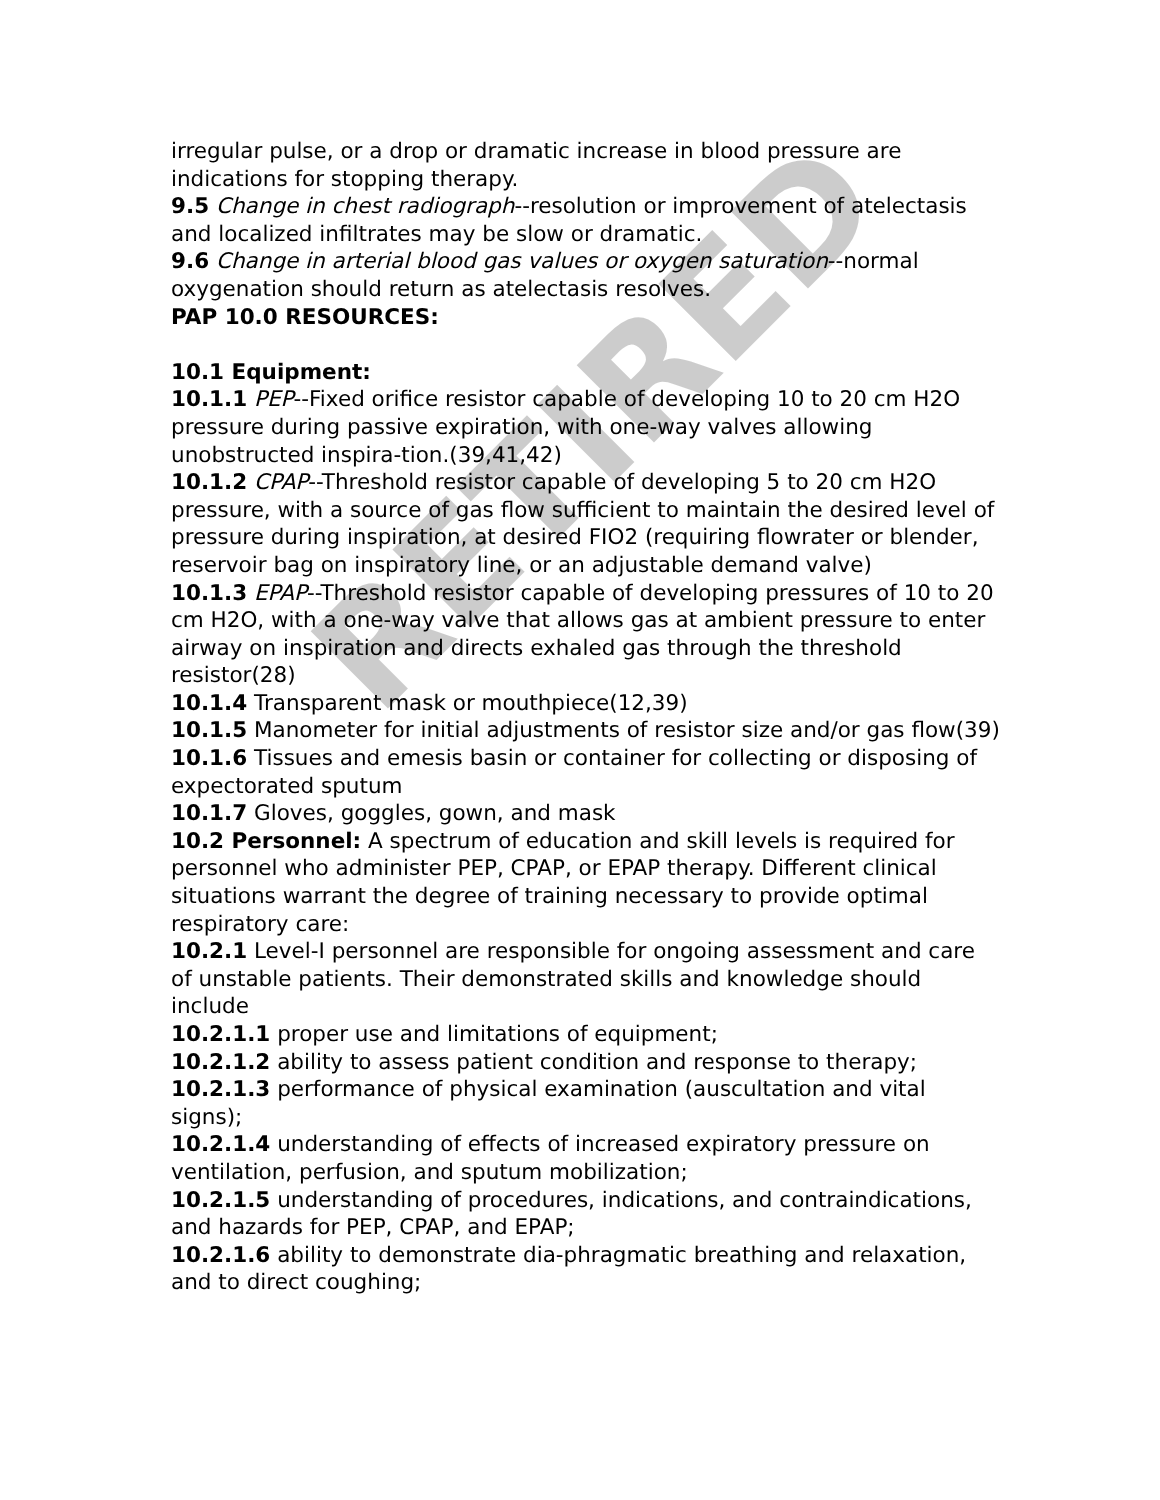irregular pulse, or a drop or dramatic increase in blood pressure are indications for stopping therapy.
9.5 Change in chest radiograph--resolution or improvement of atelectasis and localized infiltrates may be slow or dramatic.
9.6 Change in arterial blood gas values or oxygen saturation--normal oxygenation should return as atelectasis resolves.
PAP 10.0 RESOURCES:
10.1 Equipment:
10.1.1 PEP--Fixed orifice resistor capable of developing 10 to 20 cm H2O pressure during passive expiration, with one-way valves allowing unobstructed inspira-tion.(39,41,42)
10.1.2 CPAP--Threshold resistor capable of developing 5 to 20 cm H2O pressure, with a source of gas flow sufficient to maintain the desired level of pressure during inspiration, at desired FIO2 (requiring flowrater or blender, reservoir bag on inspiratory line, or an adjustable demand valve)
10.1.3 EPAP--Threshold resistor capable of developing pressures of 10 to 20 cm H2O, with a one-way valve that allows gas at ambient pressure to enter airway on inspiration and directs exhaled gas through the threshold resistor(28)
10.1.4 Transparent mask or mouthpiece(12,39)
10.1.5 Manometer for initial adjustments of resistor size and/or gas flow(39)
10.1.6 Tissues and emesis basin or container for collecting or disposing of expectorated sputum
10.1.7 Gloves, goggles, gown, and mask
10.2 Personnel: A spectrum of education and skill levels is required for personnel who administer PEP, CPAP, or EPAP therapy. Different clinical situations warrant the degree of training necessary to provide optimal respiratory care:
10.2.1 Level-I personnel are responsible for ongoing assessment and care of unstable patients. Their demonstrated skills and knowledge should include
10.2.1.1 proper use and limitations of equipment;
10.2.1.2 ability to assess patient condition and response to therapy;
10.2.1.3 performance of physical examination (auscultation and vital signs);
10.2.1.4 understanding of effects of increased expiratory pressure on ventilation, perfusion, and sputum mobilization;
10.2.1.5 understanding of procedures, indications, and contraindications, and hazards for PEP, CPAP, and EPAP;
10.2.1.6 ability to demonstrate dia-phragmatic breathing and relaxation, and to direct coughing;
RETIRED